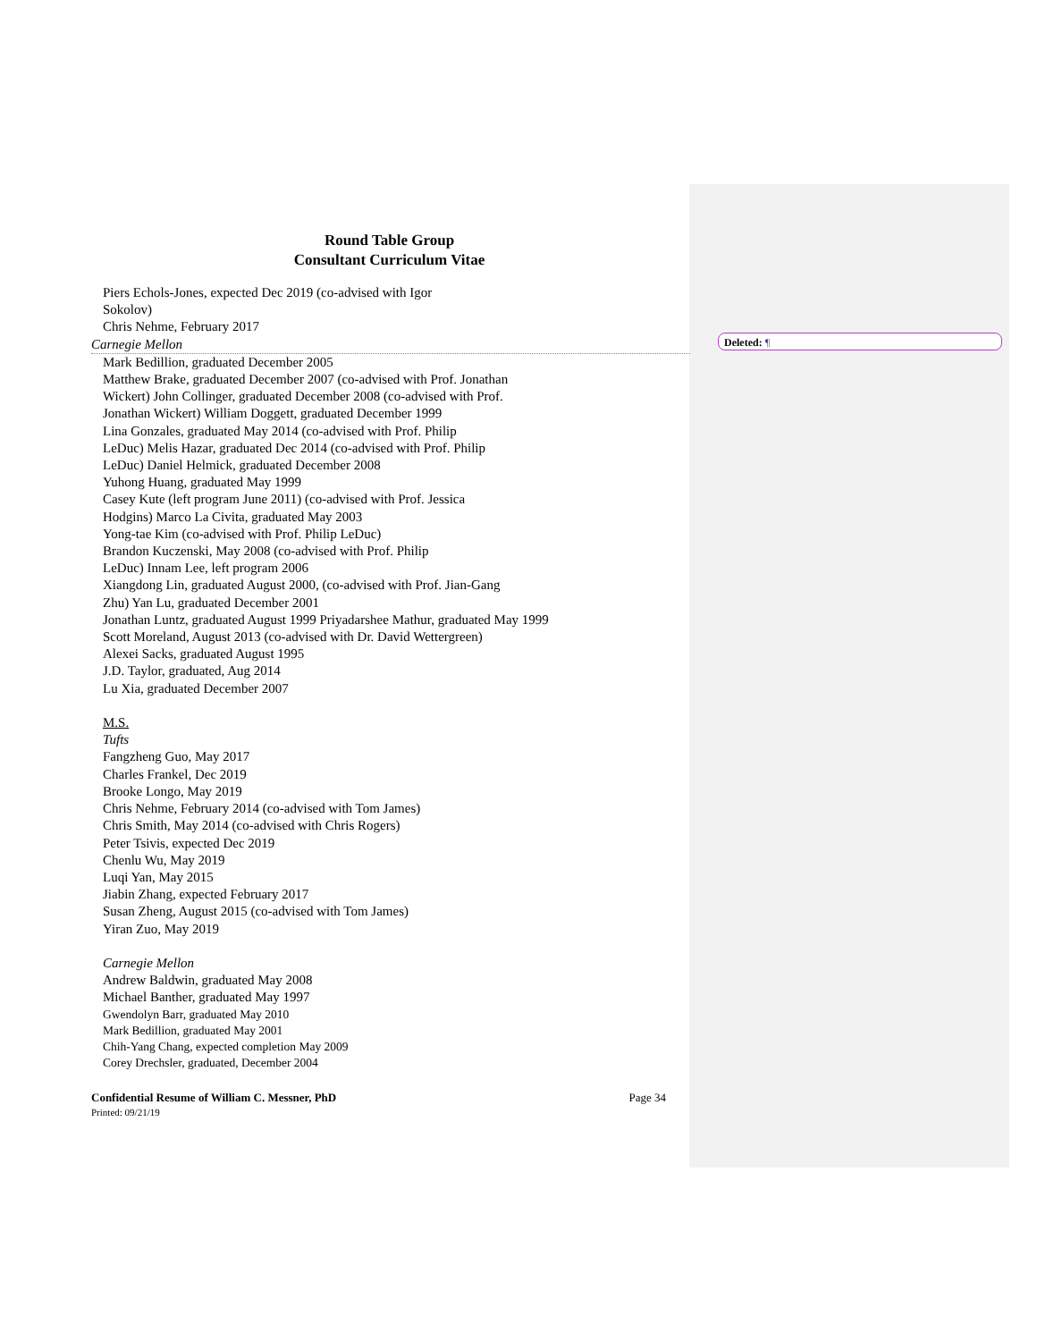Deleted: ¶
Round Table Group
Consultant Curriculum Vitae
Piers Echols-Jones, expected Dec 2019 (co-advised with Igor
Sokolov)
Chris Nehme, February 2017
Carnegie Mellon
Mark Bedillion, graduated December 2005
Matthew Brake, graduated December 2007 (co-advised with Prof. Jonathan
Wickert) John Collinger, graduated December 2008 (co-advised with Prof.
Jonathan Wickert) William Doggett, graduated December 1999
Lina Gonzales, graduated May 2014 (co-advised with Prof. Philip
LeDuc) Melis Hazar, graduated Dec 2014 (co-advised with Prof. Philip
LeDuc) Daniel Helmick, graduated December 2008
Yuhong Huang, graduated May 1999
Casey Kute (left program June 2011) (co-advised with Prof. Jessica
Hodgins) Marco La Civita, graduated May 2003
Yong-tae Kim (co-advised with Prof. Philip LeDuc)
Brandon Kuczenski, May 2008 (co-advised with Prof. Philip
LeDuc) Innam Lee, left program 2006
Xiangdong Lin, graduated August 2000, (co-advised with Prof. Jian-Gang
Zhu) Yan Lu, graduated December 2001
Jonathan Luntz, graduated August 1999 Priyadarshee Mathur, graduated May 1999
Scott Moreland, August 2013 (co-advised with Dr. David Wettergreen)
Alexei Sacks, graduated August 1995
J.D. Taylor, graduated, Aug 2014
Lu Xia, graduated December 2007
M.S.
Tufts
Fangzheng Guo, May 2017
Charles Frankel, Dec 2019
Brooke Longo, May 2019
Chris Nehme, February 2014 (co-advised with Tom James)
Chris Smith, May 2014 (co-advised with Chris Rogers)
Peter Tsivis, expected Dec 2019
Chenlu Wu, May 2019
Luqi Yan, May 2015
Jiabin Zhang, expected February 2017
Susan Zheng, August 2015 (co-advised with Tom James)
Yiran Zuo, May 2019
Carnegie Mellon
Andrew Baldwin, graduated May 2008
Michael Banther, graduated May 1997
Gwendolyn Barr, graduated May 2010
Mark Bedillion, graduated May 2001
Chih-Yang Chang, expected completion May 2009
Corey Drechsler, graduated, December 2004
Confidential Resume of William C. Messner, PhD
Printed: 09/21/19
Page 34